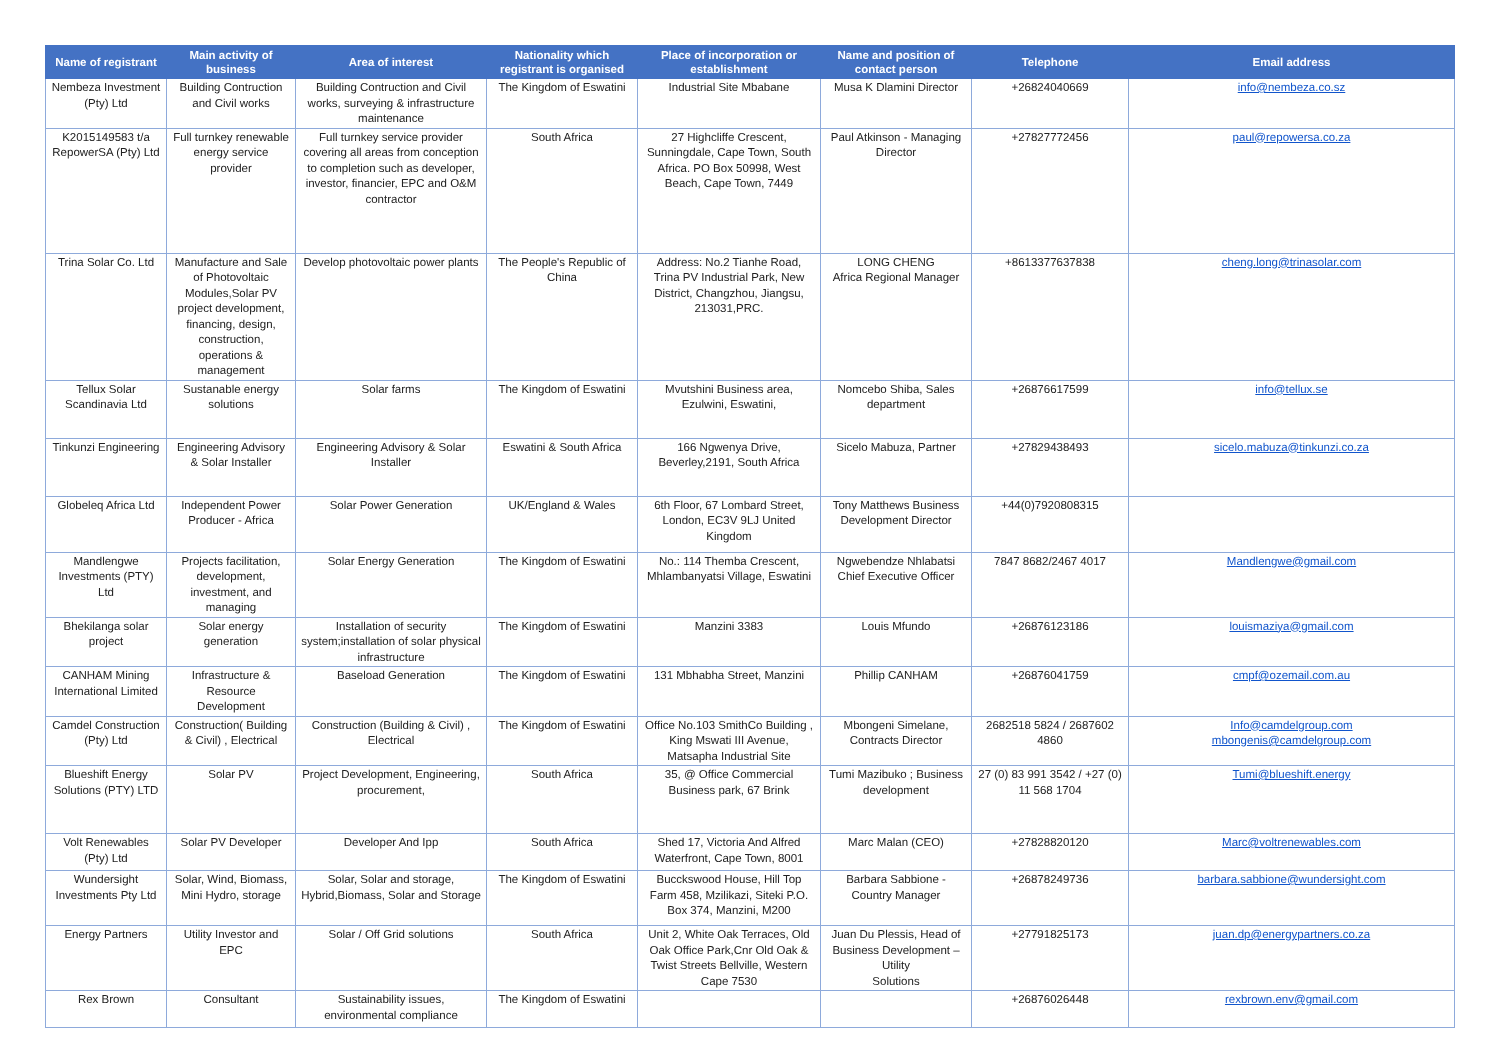| Name of registrant | Main activity of business | Area of interest | Nationality which registrant is organised | Place of incorporation or establishment | Name and position of contact person | Telephone | Email address |
| --- | --- | --- | --- | --- | --- | --- | --- |
| Nembeza Investment (Pty) Ltd | Building Contruction and Civil works | Building Contruction and Civil works, surveying & infrastructure maintenance | The Kingdom of Eswatini | Industrial Site Mbabane | Musa K Dlamini Director | +26824040669 | info@nembeza.co.sz |
| K2015149583 t/a RepowerSA (Pty) Ltd | Full turnkey renewable energy service provider | Full turnkey service provider covering all areas from conception to completion such as developer, investor, financier, EPC and O&M contractor | South Africa | 27 Highcliffe Crescent, Sunningdale, Cape Town, South Africa. PO Box 50998, West Beach, Cape Town, 7449 | Paul Atkinson - Managing Director | +27827772456 | paul@repowersa.co.za |
| Trina Solar Co. Ltd | Manufacture and Sale of Photovoltaic Modules,Solar PV project development, financing, design, construction, operations & management | Develop photovoltaic power plants | The People's Republic of China | Address: No.2 Tianhe Road, Trina PV Industrial Park, New District, Changzhou, Jiangsu, 213031,PRC. | LONG CHENG Africa Regional Manager | +8613377637838 | cheng.long@trinasolar.com |
| Tellux Solar Scandinavia Ltd | Sustanable energy solutions | Solar farms | The Kingdom of Eswatini | Mvutshini Business area, Ezulwini, Eswatini, | Nomcebo Shiba, Sales department | +26876617599 | info@tellux.se |
| Tinkunzi Engineering | Engineering Advisory & Solar Installer | Engineering Advisory & Solar Installer | Eswatini & South Africa | 166 Ngwenya Drive, Beverley,2191, South Africa | Sicelo Mabuza, Partner | +27829438493 | sicelo.mabuza@tinkunzi.co.za |
| Globeleq Africa Ltd | Independent Power Producer - Africa | Solar Power Generation | UK/England & Wales | 6th Floor, 67 Lombard Street, London, EC3V 9LJ United Kingdom | Tony Matthews Business Development Director | +44(0)7920808315 | |
| Mandlengwe Investments (PTY) Ltd | Projects facilitation, development, investment, and managing | Solar Energy Generation | The Kingdom of Eswatini | No.: 114 Themba Crescent, Mhlambanyatsi Village, Eswatini | Ngwebendze Nhlabatsi Chief Executive Officer | 7847 8682/2467 4017 | Mandlengwe@gmail.com |
| Bhekilanga solar project | Solar energy generation | Installation of security system;installation of solar physical infrastructure | The Kingdom of Eswatini | Manzini 3383 | Louis Mfundo | +26876123186 | louismaziya@gmail.com |
| CANHAM Mining International Limited | Infrastructure & Resource Development | Baseload Generation | The Kingdom of Eswatini | 131 Mbhabha Street, Manzini | Phillip CANHAM | +26876041759 | cmpf@ozemail.com.au |
| Camdel Construction (Pty) Ltd | Construction( Building & Civil) , Electrical | Construction (Building & Civil) , Electrical | The Kingdom of Eswatini | Office No.103 SmithCo Building , King Mswati III Avenue, Matsapha Industrial Site | Mbongeni Simelane, Contracts Director | 2682518 5824 / 2687602 4860 | Info@camdelgroup.com mbongenis@camdelgroup.com |
| Blueshift Energy Solutions (PTY) LTD | Solar PV | Project Development, Engineering, procurement, | South Africa | 35, @ Office Commercial Business park, 67 Brink | Tumi Mazibuko ; Business development | 27 (0) 83 991 3542 / +27 (0) 11 568 1704 | Tumi@blueshift.energy |
| Volt Renewables (Pty) Ltd | Solar PV Developer | Developer And Ipp | South Africa | Shed 17, Victoria And Alfred Waterfront, Cape Town, 8001 | Marc Malan (CEO) | +27828820120 | Marc@voltrenewables.com |
| Wundersight Investments Pty Ltd | Solar, Wind, Biomass, Mini Hydro, storage | Solar, Solar and storage, Hybrid,Biomass, Solar and Storage | The Kingdom of Eswatini | Bucckswood House, Hill Top Farm 458, Mzilikazi, Siteki P.O. Box 374, Manzini, M200 | Barbara Sabbione - Country Manager | +26878249736 | barbara.sabbione@wundersight.com |
| Energy Partners | Utility Investor and EPC | Solar / Off Grid solutions | South Africa | Unit 2, White Oak Terraces, Old Oak Office Park,Cnr Old Oak & Twist Streets Bellville, Western Cape 7530 | Juan Du Plessis, Head of Business Development – Utility Solutions | +27791825173 | juan.dp@energypartners.co.za |
| Rex Brown | Consultant | Sustainability issues, environmental compliance | The Kingdom of Eswatini | | | +26876026448 | rexbrown.env@gmail.com |